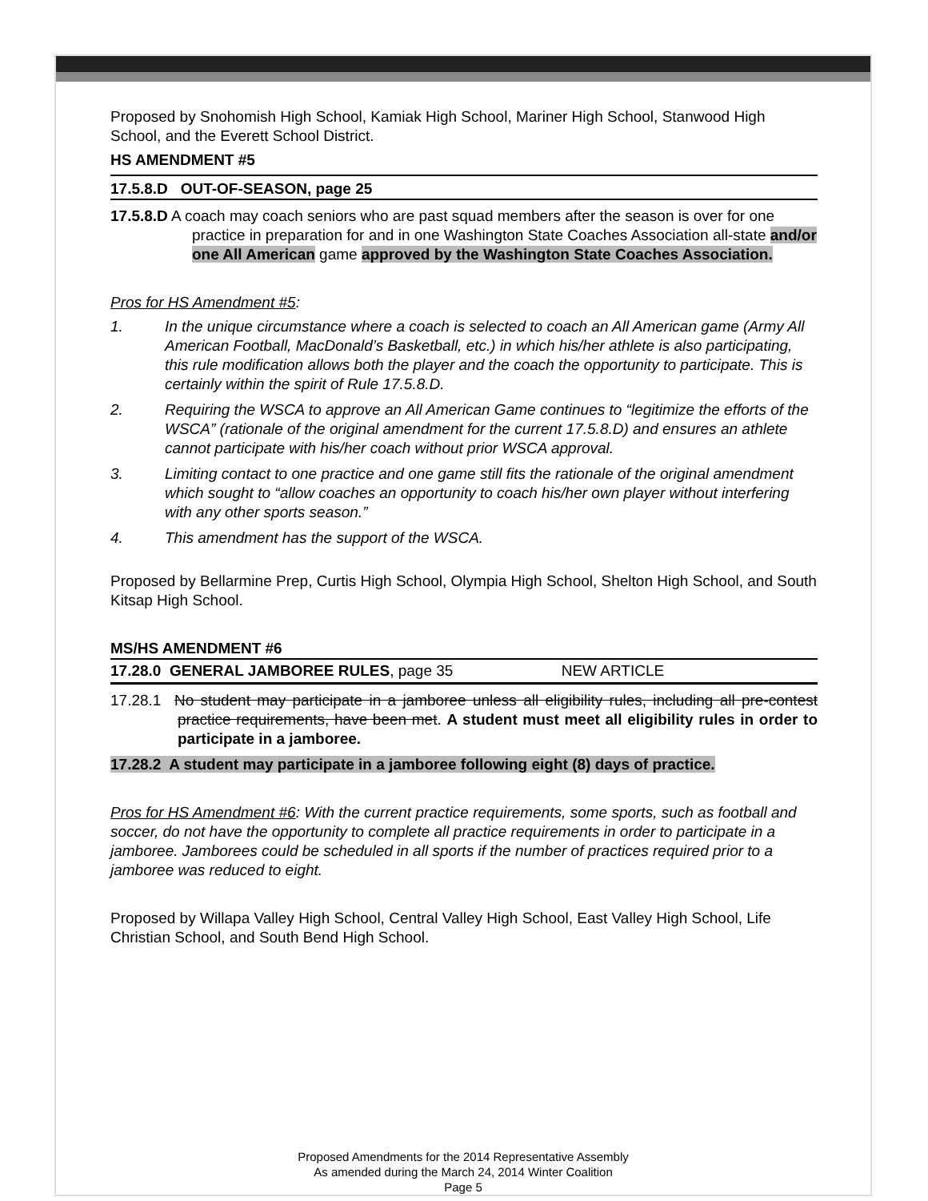Proposed by Snohomish High School, Kamiak High School, Mariner High School, Stanwood High School, and the Everett School District.
HS AMENDMENT #5
17.5.8.D OUT-OF-SEASON, page 25
17.5.8.D A coach may coach seniors who are past squad members after the season is over for one practice in preparation for and in one Washington State Coaches Association all-state and/or one All American game approved by the Washington State Coaches Association.
Pros for HS Amendment #5:
1. In the unique circumstance where a coach is selected to coach an All American game (Army All American Football, MacDonald’s Basketball, etc.) in which his/her athlete is also participating, this rule modification allows both the player and the coach the opportunity to participate. This is certainly within the spirit of Rule 17.5.8.D.
2. Requiring the WSCA to approve an All American Game continues to “legitimize the efforts of the WSCA” (rationale of the original amendment for the current 17.5.8.D) and ensures an athlete cannot participate with his/her coach without prior WSCA approval.
3. Limiting contact to one practice and one game still fits the rationale of the original amendment which sought to “allow coaches an opportunity to coach his/her own player without interfering with any other sports season.”
4. This amendment has the support of the WSCA.
Proposed by Bellarmine Prep, Curtis High School, Olympia High School, Shelton High School, and South Kitsap High School.
MS/HS AMENDMENT #6
17.28.0 GENERAL JAMBOREE RULES, page 35 NEW ARTICLE
17.28.1 No student may participate in a jamboree unless all eligibility rules, including all pre-contest practice requirements, have been met. A student must meet all eligibility rules in order to participate in a jamboree.
17.28.2 A student may participate in a jamboree following eight (8) days of practice.
Pros for HS Amendment #6: With the current practice requirements, some sports, such as football and soccer, do not have the opportunity to complete all practice requirements in order to participate in a jamboree. Jamborees could be scheduled in all sports if the number of practices required prior to a jamboree was reduced to eight.
Proposed by Willapa Valley High School, Central Valley High School, East Valley High School, Life Christian School, and South Bend High School.
Proposed Amendments for the 2014 Representative Assembly
As amended during the March 24, 2014 Winter Coalition
Page 5